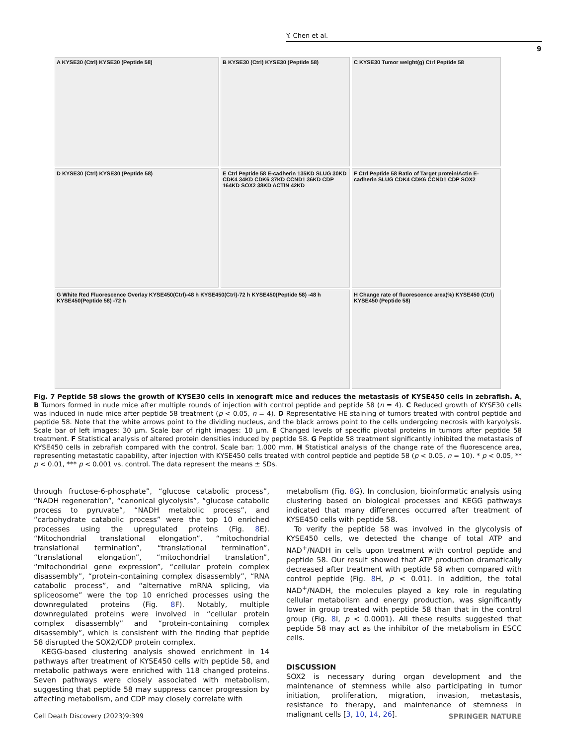Y. Chen et al.
9
A KYSE30 (Ctrl) KYSE30 (Peptide 58)
B KYSE30 (Ctrl) KYSE30 (Peptide 58)
C KYSE30 Tumor weight(g) Ctrl Peptide 58
D KYSE30 (Ctrl) KYSE30 (Peptide 58)
E Ctrl Peptide 58 E-cadherin 135KD SLUG 30KD CDK4 34KD CDK6 37KD CCND1 36KD CDP 164KD SOX2 38KD ACTIN 42KD
F Ctrl Peptide 58 Ratio of Target protein/Actin E-cadherin SLUG CDK4 CDK6 CCND1 CDP SOX2
G White Red Fluorescence Overlay KYSE450(Ctrl)-48 h KYSE450(Ctrl)-72 h KYSE450(Peptide 58) -48 h KYSE450(Peptide 58) -72 h
H Change rate of fluorescence area(%) KYSE450 (Ctrl) KYSE450 (Peptide 58)
Fig. 7 Peptide 58 slows the growth of KYSE30 cells in xenograft mice and reduces the metastasis of KYSE450 cells in zebrafish. A, B Tumors formed in nude mice after multiple rounds of injection with control peptide and peptide 58 (n = 4). C Reduced growth of KYSE30 cells was induced in nude mice after peptide 58 treatment (p < 0.05, n = 4). D Representative HE staining of tumors treated with control peptide and peptide 58. Note that the white arrows point to the dividing nucleus, and the black arrows point to the cells undergoing necrosis with karyolysis. Scale bar of left images: 30 μm. Scale bar of right images: 10 μm. E Changed levels of specific pivotal proteins in tumors after peptide 58 treatment. F Statistical analysis of altered protein densities induced by peptide 58. G Peptide 58 treatment significantly inhibited the metastasis of KYSE450 cells in zebrafish compared with the control. Scale bar: 1.000 mm. H Statistical analysis of the change rate of the fluorescence area, representing metastatic capability, after injection with KYSE450 cells treated with control peptide and peptide 58 (p < 0.05, n = 10). * p < 0.05, ** p < 0.01, *** p < 0.001 vs. control. The data represent the means ± SDs.
through fructose-6-phosphate”, “glucose catabolic process”, “NADH regeneration”, “canonical glycolysis”, “glucose catabolic process to pyruvate”, “NADH metabolic process”, and “carbohydrate catabolic process” were the top 10 enriched processes using the upregulated proteins (Fig. 8 E). “Mitochondrial translational elongation”, “mitochondrial translational termination”, “translational termination”, “translational elongation”, “mitochondrial translation”, “mitochondrial gene expression”, “cellular protein complex disassembly”, “protein-containing complex disassembly”, “RNA catabolic process”, and “alternative mRNA splicing, via spliceosome” were the top 10 enriched processes using the downregulated proteins (Fig. 8 F). Notably, multiple downregulated proteins were involved in “cellular protein complex disassembly” and “protein-containing complex disassembly”, which is consistent with the finding that peptide 58 disrupted the SOX2/CDP protein complex.
KEGG-based clustering analysis showed enrichment in 14 pathways after treatment of KYSE450 cells with peptide 58, and metabolic pathways were enriched with 118 changed proteins. Seven pathways were closely associated with metabolism, suggesting that peptide 58 may suppress cancer progression by affecting metabolism, and CDP may closely correlate with
metabolism (Fig. 8 G). In conclusion, bioinformatic analysis using clustering based on biological processes and KEGG pathways indicated that many differences occurred after treatment of KYSE450 cells with peptide 58.
To verify the peptide 58 was involved in the glycolysis of KYSE450 cells, we detected the change of total ATP and NAD<sup>+</sup>/NADH in cells upon treatment with control peptide and peptide 58. Our result showed that ATP production dramatically decreased after treatment with peptide 58 when compared with control peptide (Fig. 8 H, p < 0.01). In addition, the total NAD<sup>+</sup>/NADH, the molecules played a key role in regulating cellular metabolism and energy production, was significantly lower in group treated with peptide 58 than that in the control group (Fig. 8 I, p < 0.0001). All these results suggested that peptide 58 may act as the inhibitor of the metabolism in ESCC cells.
DISCUSSION
SOX2 is necessary during organ development and the maintenance of stemness while also participating in tumor initiation, proliferation, migration, invasion, metastasis, resistance to therapy, and maintenance of stemness in malignant cells [3, 10, 14, 26].
Cell Death Discovery (2023)9:399
SPRINGER NATURE